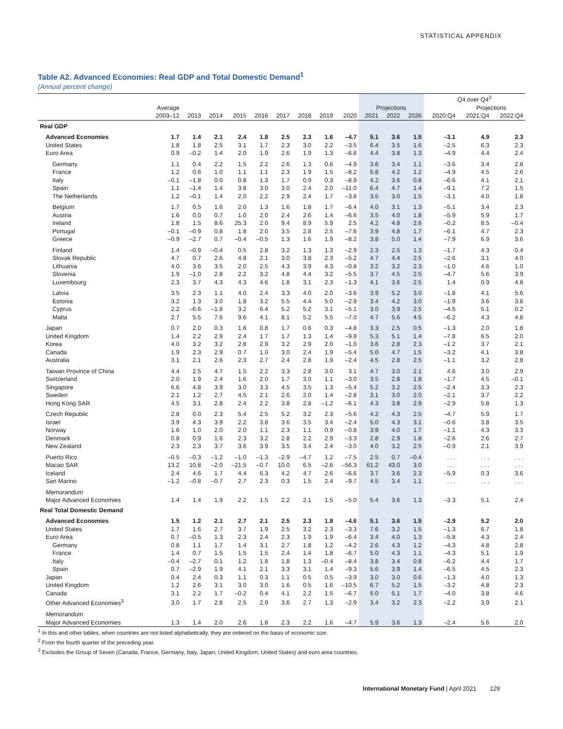STATISTICAL APPENDIX
Table A2. Advanced Economies: Real GDP and Total Domestic Demand<sup>1</sup>
(Annual percent change)
| | | | | | | | | | | | | | Q4 over Q4<sup>2</sup> | | |
| --- | --- | --- | --- | --- | --- | --- | --- | --- | --- | --- | --- | --- | --- | --- | --- |
| | Average | | | | | | | | | Projections | | | | Projections | |
| | 2003–12 | 2013 | 2014 | 2015 | 2016 | 2017 | 2018 | 2019 | 2020 | 2021 | 2022 | 2026 | 2020:Q4 | 2021:Q4 | 2022:Q4 |
| Real GDP | | | | | | | | | | | | | | | |
| Advanced Economies | 1.7 | 1.4 | 2.1 | 2.4 | 1.8 | 2.5 | 2.3 | 1.6 | –4.7 | 5.1 | 3.6 | 1.5 | –3.1 | 4.9 | 2.3 |
| United States | 1.8 | 1.8 | 2.5 | 3.1 | 1.7 | 2.3 | 3.0 | 2.2 | –3.5 | 6.4 | 3.5 | 1.6 | –2.5 | 6.3 | 2.3 |
| Euro Area | 0.9 | –0.2 | 1.4 | 2.0 | 1.9 | 2.6 | 1.9 | 1.3 | –6.6 | 4.4 | 3.8 | 1.3 | –4.9 | 4.4 | 2.4 |
| Germany | 1.1 | 0.4 | 2.2 | 1.5 | 2.2 | 2.6 | 1.3 | 0.6 | –4.9 | 3.6 | 3.4 | 1.1 | –3.6 | 3.4 | 2.8 |
| France | 1.2 | 0.6 | 1.0 | 1.1 | 1.1 | 2.3 | 1.9 | 1.5 | –8.2 | 5.8 | 4.2 | 1.2 | –4.9 | 4.5 | 2.6 |
| Italy | –0.1 | –1.8 | 0.0 | 0.8 | 1.3 | 1.7 | 0.9 | 0.3 | –8.9 | 4.2 | 3.6 | 0.8 | –6.6 | 4.1 | 2.1 |
| Spain | 1.1 | –1.4 | 1.4 | 3.8 | 3.0 | 3.0 | 2.4 | 2.0 | –11.0 | 6.4 | 4.7 | 1.4 | –9.1 | 7.2 | 1.5 |
| The Netherlands | 1.2 | –0.1 | 1.4 | 2.0 | 2.2 | 2.9 | 2.4 | 1.7 | –3.8 | 3.5 | 3.0 | 1.5 | –3.1 | 4.0 | 1.8 |
| Belgium | 1.7 | 0.5 | 1.6 | 2.0 | 1.3 | 1.6 | 1.8 | 1.7 | –6.4 | 4.0 | 3.1 | 1.3 | –5.1 | 3.4 | 2.3 |
| Austria | 1.6 | 0.0 | 0.7 | 1.0 | 2.0 | 2.4 | 2.6 | 1.4 | –6.6 | 3.5 | 4.0 | 1.8 | –5.9 | 5.9 | 1.7 |
| Ireland | 1.8 | 1.5 | 8.6 | 25.3 | 2.0 | 9.4 | 8.9 | 5.9 | 2.5 | 4.2 | 4.8 | 2.6 | –0.2 | 8.5 | –0.4 |
| Portugal | –0.1 | –0.9 | 0.8 | 1.8 | 2.0 | 3.5 | 2.8 | 2.5 | –7.6 | 3.9 | 4.8 | 1.7 | –6.1 | 4.7 | 2.3 |
| Greece | –0.9 | –2.7 | 0.7 | –0.4 | –0.5 | 1.3 | 1.6 | 1.9 | –8.2 | 3.8 | 5.0 | 1.4 | –7.9 | 6.9 | 3.6 |
| Finland | 1.4 | –0.9 | –0.4 | 0.5 | 2.8 | 3.2 | 1.3 | 1.3 | –2.9 | 2.3 | 2.5 | 1.3 | –1.7 | 4.3 | 0.4 |
| Slovak Republic | 4.7 | 0.7 | 2.6 | 4.8 | 2.1 | 3.0 | 3.8 | 2.3 | –5.2 | 4.7 | 4.4 | 2.5 | –2.6 | 3.1 | 4.0 |
| Lithuania | 4.0 | 3.6 | 3.5 | 2.0 | 2.5 | 4.3 | 3.9 | 4.3 | –0.8 | 3.2 | 3.2 | 2.3 | –1.0 | 4.6 | 1.0 |
| Slovenia | 1.9 | –1.0 | 2.8 | 2.2 | 3.2 | 4.8 | 4.4 | 3.2 | –5.5 | 3.7 | 4.5 | 2.5 | –4.7 | 5.6 | 3.9 |
| Luxembourg | 2.3 | 3.7 | 4.3 | 4.3 | 4.6 | 1.8 | 3.1 | 2.3 | –1.3 | 4.1 | 3.6 | 2.5 | 1.4 | 0.9 | 4.8 |
| Latvia | 3.5 | 2.3 | 1.1 | 4.0 | 2.4 | 3.3 | 4.0 | 2.0 | –3.6 | 3.9 | 5.2 | 3.0 | –1.8 | 4.1 | 5.6 |
| Estonia | 3.2 | 1.3 | 3.0 | 1.8 | 3.2 | 5.5 | 4.4 | 5.0 | –2.9 | 3.4 | 4.2 | 3.0 | –1.9 | 3.6 | 3.8 |
| Cyprus | 2.2 | –6.6 | –1.8 | 3.2 | 6.4 | 5.2 | 5.2 | 3.1 | –5.1 | 3.0 | 3.9 | 2.5 | –4.5 | 5.1 | 0.2 |
| Malta | 2.7 | 5.5 | 7.6 | 9.6 | 4.1 | 8.1 | 5.2 | 5.5 | –7.0 | 4.7 | 5.6 | 4.5 | –6.2 | 4.3 | 4.8 |
| Japan | 0.7 | 2.0 | 0.3 | 1.6 | 0.8 | 1.7 | 0.6 | 0.3 | –4.8 | 3.3 | 2.5 | 0.5 | –1.3 | 2.0 | 1.8 |
| United Kingdom | 1.4 | 2.2 | 2.9 | 2.4 | 1.7 | 1.7 | 1.3 | 1.4 | –9.9 | 5.3 | 5.1 | 1.4 | –7.8 | 6.5 | 2.0 |
| Korea | 4.0 | 3.2 | 3.2 | 2.8 | 2.9 | 3.2 | 2.9 | 2.0 | –1.0 | 3.6 | 2.8 | 2.3 | –1.2 | 3.7 | 2.1 |
| Canada | 1.9 | 2.3 | 2.9 | 0.7 | 1.0 | 3.0 | 2.4 | 1.9 | –5.4 | 5.0 | 4.7 | 1.5 | –3.2 | 4.1 | 3.8 |
| Australia | 3.1 | 2.1 | 2.6 | 2.3 | 2.7 | 2.4 | 2.8 | 1.9 | –2.4 | 4.5 | 2.8 | 2.5 | –1.1 | 3.2 | 2.8 |
| Taiwan Province of China | 4.4 | 2.5 | 4.7 | 1.5 | 2.2 | 3.3 | 2.8 | 3.0 | 3.1 | 4.7 | 3.0 | 2.1 | 4.6 | 3.0 | 2.9 |
| Switzerland | 2.0 | 1.9 | 2.4 | 1.6 | 2.0 | 1.7 | 3.0 | 1.1 | –3.0 | 3.5 | 2.8 | 1.8 | –1.7 | 4.5 | –0.1 |
| Singapore | 6.6 | 4.8 | 3.9 | 3.0 | 3.3 | 4.5 | 3.5 | 1.3 | –5.4 | 5.2 | 3.2 | 2.5 | –2.4 | 3.3 | 2.3 |
| Sweden | 2.1 | 1.2 | 2.7 | 4.5 | 2.1 | 2.6 | 2.0 | 1.4 | –2.8 | 3.1 | 3.0 | 2.0 | –2.1 | 3.7 | 2.2 |
| Hong Kong SAR | 4.5 | 3.1 | 2.8 | 2.4 | 2.2 | 3.8 | 2.8 | –1.2 | –6.1 | 4.3 | 3.8 | 2.9 | –2.9 | 5.8 | 1.3 |
| Czech Republic | 2.8 | 0.0 | 2.3 | 5.4 | 2.5 | 5.2 | 3.2 | 2.3 | –5.6 | 4.2 | 4.3 | 2.5 | –4.7 | 5.9 | 1.7 |
| Israel | 3.9 | 4.3 | 3.9 | 2.2 | 3.8 | 3.6 | 3.5 | 3.4 | –2.4 | 5.0 | 4.3 | 3.1 | –0.6 | 3.8 | 3.5 |
| Norway | 1.6 | 1.0 | 2.0 | 2.0 | 1.1 | 2.3 | 1.1 | 0.9 | –0.8 | 3.9 | 4.0 | 1.7 | –1.1 | 4.3 | 3.3 |
| Denmark | 0.8 | 0.9 | 1.6 | 2.3 | 3.2 | 2.8 | 2.2 | 2.9 | –3.3 | 2.8 | 2.9 | 1.8 | –2.6 | 2.6 | 2.7 |
| New Zealand | 2.3 | 2.3 | 3.7 | 3.6 | 3.9 | 3.5 | 3.4 | 2.4 | –3.0 | 4.0 | 3.2 | 2.5 | –0.9 | 2.1 | 3.9 |
| Puerto Rico | –0.5 | –0.3 | –1.2 | –1.0 | –1.3 | –2.9 | –4.7 | 1.2 | –7.5 | 2.5 | 0.7 | –0.4 | . . . | . . . | . . . |
| Macao SAR | 13.2 | 10.8 | –2.0 | –21.5 | –0.7 | 10.0 | 6.5 | –2.6 | –56.3 | 61.2 | 43.0 | 3.0 | . . . | . . . | . . . |
| Iceland | 2.4 | 4.6 | 1.7 | 4.4 | 6.3 | 4.2 | 4.7 | 2.6 | –6.6 | 3.7 | 3.6 | 2.3 | –5.9 | 0.3 | 3.6 |
| San Marino | –1.2 | –0.8 | –0.7 | 2.7 | 2.3 | 0.3 | 1.5 | 2.4 | –9.7 | 4.5 | 3.4 | 1.1 | . . . | . . . | . . . |
| Memorandum | | | | | | | | | | | | | | | |
| Major Advanced Economies | 1.4 | 1.4 | 1.9 | 2.2 | 1.5 | 2.2 | 2.1 | 1.5 | –5.0 | 5.4 | 3.6 | 1.3 | –3.3 | 5.1 | 2.4 |
| Real Total Domestic Demand | | | | | | | | | | | | | | | |
| Advanced Economies | 1.5 | 1.2 | 2.1 | 2.7 | 2.1 | 2.5 | 2.3 | 1.8 | –4.6 | 5.1 | 3.6 | 1.5 | –2.9 | 5.2 | 2.0 |
| United States | 1.7 | 1.6 | 2.7 | 3.7 | 1.9 | 2.5 | 3.2 | 2.3 | –3.3 | 7.6 | 3.2 | 1.5 | –1.3 | 6.7 | 1.8 |
| Euro Area | 0.7 | –0.5 | 1.3 | 2.3 | 2.4 | 2.3 | 1.9 | 1.9 | –6.4 | 3.4 | 4.0 | 1.3 | –5.8 | 4.3 | 2.4 |
| Germany | 0.8 | 1.1 | 1.7 | 1.4 | 3.1 | 2.7 | 1.8 | 1.2 | –4.2 | 2.6 | 4.3 | 1.2 | –4.3 | 4.8 | 2.8 |
| France | 1.4 | 0.7 | 1.5 | 1.5 | 1.5 | 2.4 | 1.4 | 1.8 | –6.7 | 5.0 | 4.3 | 1.1 | –4.3 | 5.1 | 1.9 |
| Italy | –0.4 | –2.7 | 0.1 | 1.2 | 1.8 | 1.8 | 1.3 | –0.4 | –8.4 | 3.8 | 3.4 | 0.8 | –6.2 | 4.4 | 1.7 |
| Spain | 0.7 | –2.9 | 1.9 | 4.1 | 2.1 | 3.3 | 3.1 | 1.4 | –9.3 | 5.6 | 3.9 | 1.4 | –6.5 | 4.5 | 2.3 |
| Japan | 0.4 | 2.4 | 0.3 | 1.1 | 0.3 | 1.1 | 0.5 | 0.5 | –3.9 | 3.0 | 3.0 | 0.6 | –1.3 | 4.0 | 1.3 |
| United Kingdom | 1.2 | 2.6 | 3.1 | 3.0 | 3.0 | 1.6 | 0.5 | 1.6 | –10.5 | 6.7 | 5.2 | 1.5 | –3.2 | 4.8 | 2.3 |
| Canada | 3.1 | 2.2 | 1.7 | –0.2 | 0.4 | 4.1 | 2.2 | 1.5 | –6.7 | 5.0 | 5.1 | 1.7 | –4.0 | 3.8 | 4.6 |
| Other Advanced Economies<sup>3</sup> | 3.0 | 1.7 | 2.8 | 2.5 | 2.9 | 3.6 | 2.7 | 1.3 | –2.9 | 3.4 | 3.2 | 2.3 | –2.2 | 3.9 | 2.1 |
| Memorandum | | | | | | | | | | | | | | | |
| Major Advanced Economies | 1.3 | 1.4 | 2.0 | 2.6 | 1.8 | 2.3 | 2.2 | 1.6 | –4.7 | 5.9 | 3.6 | 1.3 | –2.4 | 5.6 | 2.0 |
<sup>1</sup> In this and other tables, when countries are not listed alphabetically, they are ordered on the basis of economic size.
<sup>2</sup> From the fourth quarter of the preceding year.
<sup>3</sup> Excludes the Group of Seven (Canada, France, Germany, Italy, Japan, United Kingdom, United States) and euro area countries.
International Monetary Fund | April 2021 129